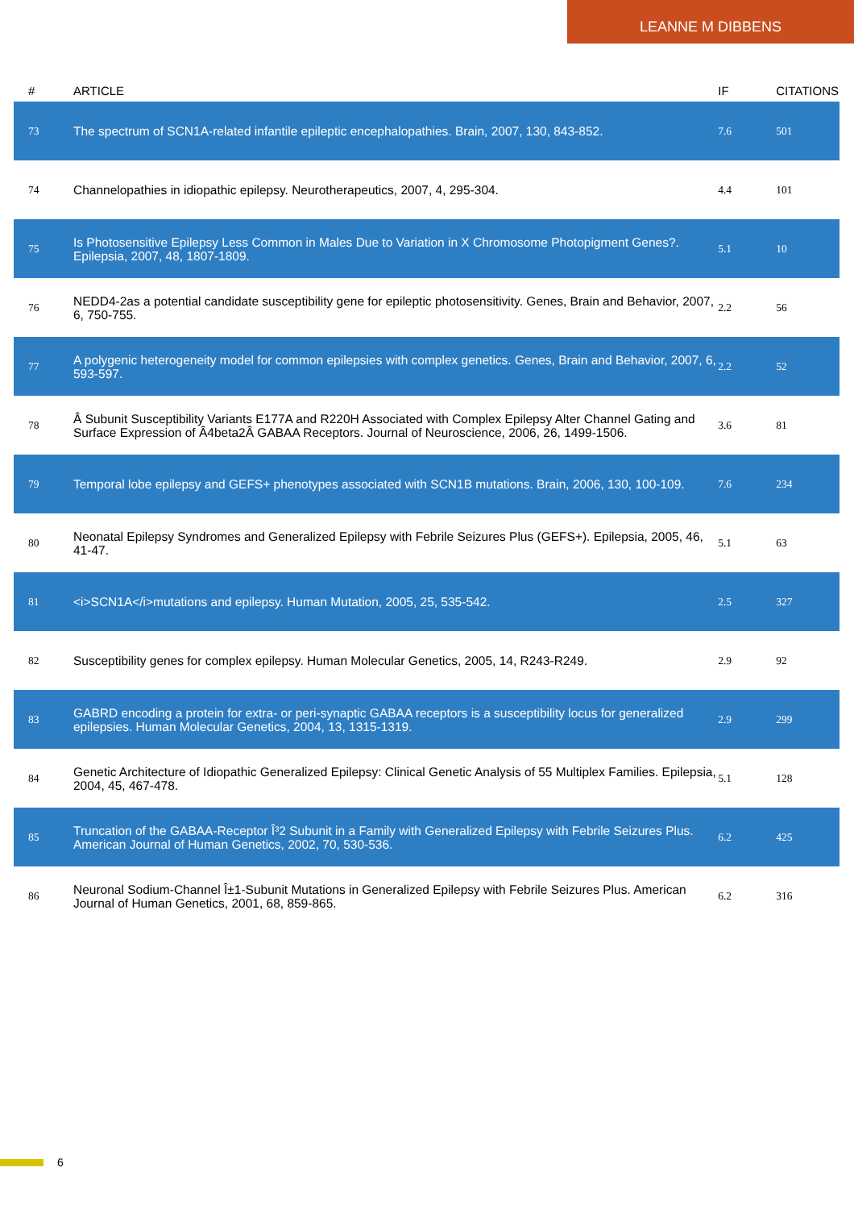LEANNE M DIBBENS
| # | ARTICLE | IF | CITATIONS |
| --- | --- | --- | --- |
| 73 | The spectrum of SCN1A-related infantile epileptic encephalopathies. Brain, 2007, 130, 843-852. | 7.6 | 501 |
| 74 | Channelopathies in idiopathic epilepsy. Neurotherapeutics, 2007, 4, 295-304. | 4.4 | 101 |
| 75 | Is Photosensitive Epilepsy Less Common in Males Due to Variation in X Chromosome Photopigment Genes?. Epilepsia, 2007, 48, 1807-1809. | 5.1 | 10 |
| 76 | NEDD4-2as a potential candidate susceptibility gene for epileptic photosensitivity. Genes, Brain and Behavior, 2007, 6, 750-755. | 2.2 | 56 |
| 77 | A polygenic heterogeneity model for common epilepsies with complex genetics. Genes, Brain and Behavior, 2007, 6, 593-597. | 2.2 | 52 |
| 78 | Â Subunit Susceptibility Variants E177A and R220H Associated with Complex Epilepsy Alter Channel Gating and Surface Expression of Â4beta2Â GABAA Receptors. Journal of Neuroscience, 2006, 26, 1499-1506. | 3.6 | 81 |
| 79 | Temporal lobe epilepsy and GEFS+ phenotypes associated with SCN1B mutations. Brain, 2006, 130, 100-109. | 7.6 | 234 |
| 80 | Neonatal Epilepsy Syndromes and Generalized Epilepsy with Febrile Seizures Plus (GEFS+). Epilepsia, 2005, 46, 41-47. | 5.1 | 63 |
| 81 | <i>SCN1A</i>mutations and epilepsy. Human Mutation, 2005, 25, 535-542. | 2.5 | 327 |
| 82 | Susceptibility genes for complex epilepsy. Human Molecular Genetics, 2005, 14, R243-R249. | 2.9 | 92 |
| 83 | GABRD encoding a protein for extra- or peri-synaptic GABAA receptors is a susceptibility locus for generalized epilepsies. Human Molecular Genetics, 2004, 13, 1315-1319. | 2.9 | 299 |
| 84 | Genetic Architecture of Idiopathic Generalized Epilepsy: Clinical Genetic Analysis of 55 Multiplex Families. Epilepsia, 2004, 45, 467-478. | 5.1 | 128 |
| 85 | Truncation of the GABAA-Receptor Î³2 Subunit in a Family with Generalized Epilepsy with Febrile Seizures Plus. American Journal of Human Genetics, 2002, 70, 530-536. | 6.2 | 425 |
| 86 | Neuronal Sodium-Channel Î±1-Subunit Mutations in Generalized Epilepsy with Febrile Seizures Plus. American Journal of Human Genetics, 2001, 68, 859-865. | 6.2 | 316 |
6